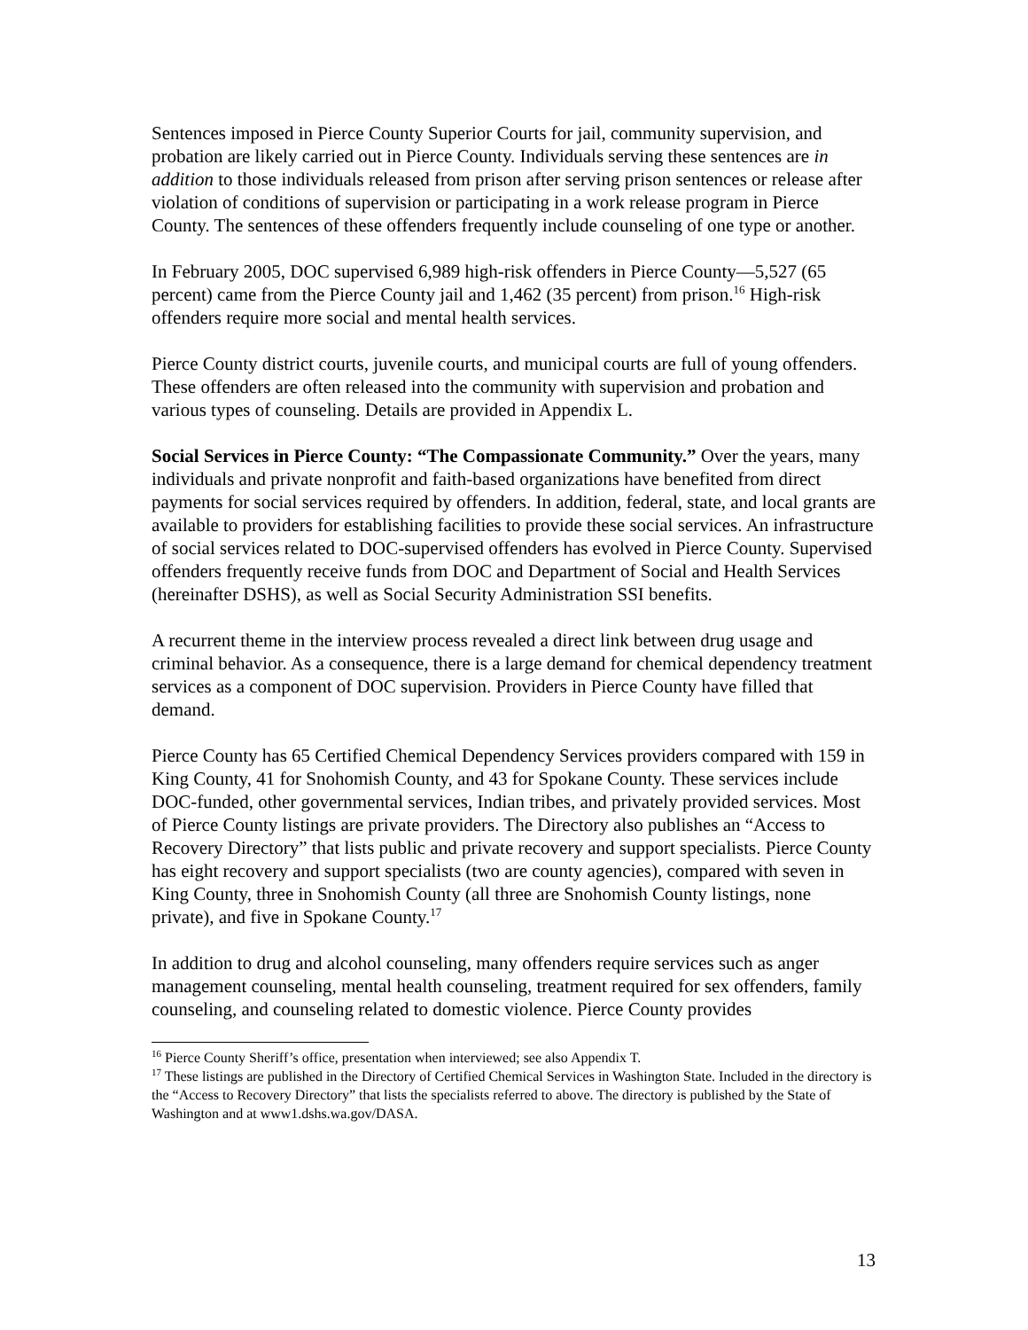Sentences imposed in Pierce County Superior Courts for jail, community supervision, and probation are likely carried out in Pierce County. Individuals serving these sentences are in addition to those individuals released from prison after serving prison sentences or release after violation of conditions of supervision or participating in a work release program in Pierce County. The sentences of these offenders frequently include counseling of one type or another.
In February 2005, DOC supervised 6,989 high-risk offenders in Pierce County—5,527 (65 percent) came from the Pierce County jail and 1,462 (35 percent) from prison.<sup>16</sup> High-risk offenders require more social and mental health services.
Pierce County district courts, juvenile courts, and municipal courts are full of young offenders. These offenders are often released into the community with supervision and probation and various types of counseling. Details are provided in Appendix L.
Social Services in Pierce County: “The Compassionate Community.” Over the years, many individuals and private nonprofit and faith-based organizations have benefited from direct payments for social services required by offenders. In addition, federal, state, and local grants are available to providers for establishing facilities to provide these social services. An infrastructure of social services related to DOC-supervised offenders has evolved in Pierce County. Supervised offenders frequently receive funds from DOC and Department of Social and Health Services (hereinafter DSHS), as well as Social Security Administration SSI benefits.
A recurrent theme in the interview process revealed a direct link between drug usage and criminal behavior. As a consequence, there is a large demand for chemical dependency treatment services as a component of DOC supervision. Providers in Pierce County have filled that demand.
Pierce County has 65 Certified Chemical Dependency Services providers compared with 159 in King County, 41 for Snohomish County, and 43 for Spokane County. These services include DOC-funded, other governmental services, Indian tribes, and privately provided services. Most of Pierce County listings are private providers. The Directory also publishes an “Access to Recovery Directory” that lists public and private recovery and support specialists. Pierce County has eight recovery and support specialists (two are county agencies), compared with seven in King County, three in Snohomish County (all three are Snohomish County listings, none private), and five in Spokane County.<sup>17</sup>
In addition to drug and alcohol counseling, many offenders require services such as anger management counseling, mental health counseling, treatment required for sex offenders, family counseling, and counseling related to domestic violence. Pierce County provides
<sup>16</sup> Pierce County Sheriff’s office, presentation when interviewed; see also Appendix T.
<sup>17</sup> These listings are published in the Directory of Certified Chemical Services in Washington State. Included in the directory is the “Access to Recovery Directory” that lists the specialists referred to above. The directory is published by the State of Washington and at www1.dshs.wa.gov/DASA.
13